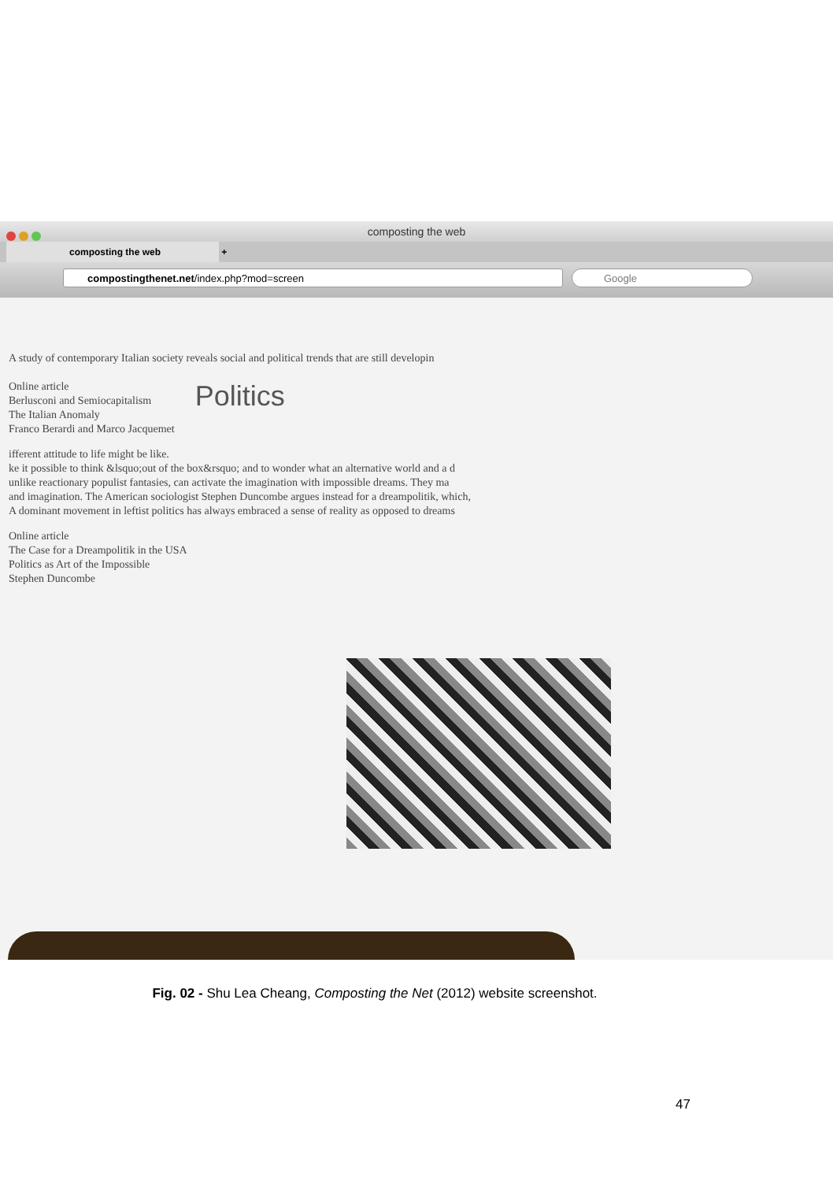composting the web
composting the web
+
compostingthenet.net/index.php?mod=screen Google
A study of contemporary Italian society reveals social and political trends that are still developin
Online article
Berlusconi and Semiocapitalism
The Italian Anomaly
Franco Berardi and Marco Jacquemet
Politics
ifferent attitude to life might be like.
ke it possible to think &lsquo;out of the box&rsquo; and to wonder what an alternative world and a d
unlike reactionary populist fantasies, can activate the imagination with impossible dreams. They ma
and imagination. The American sociologist Stephen Duncombe argues instead for a dreampolitik, which,
A dominant movement in leftist politics has always embraced a sense of reality as opposed to dreams
Online article
The Case for a Dreampolitik in the USA
Politics as Art of the Impossible
Stephen Duncombe
Fig. 02 - Shu Lea Cheang, Composting the Net (2012) website screenshot.
47